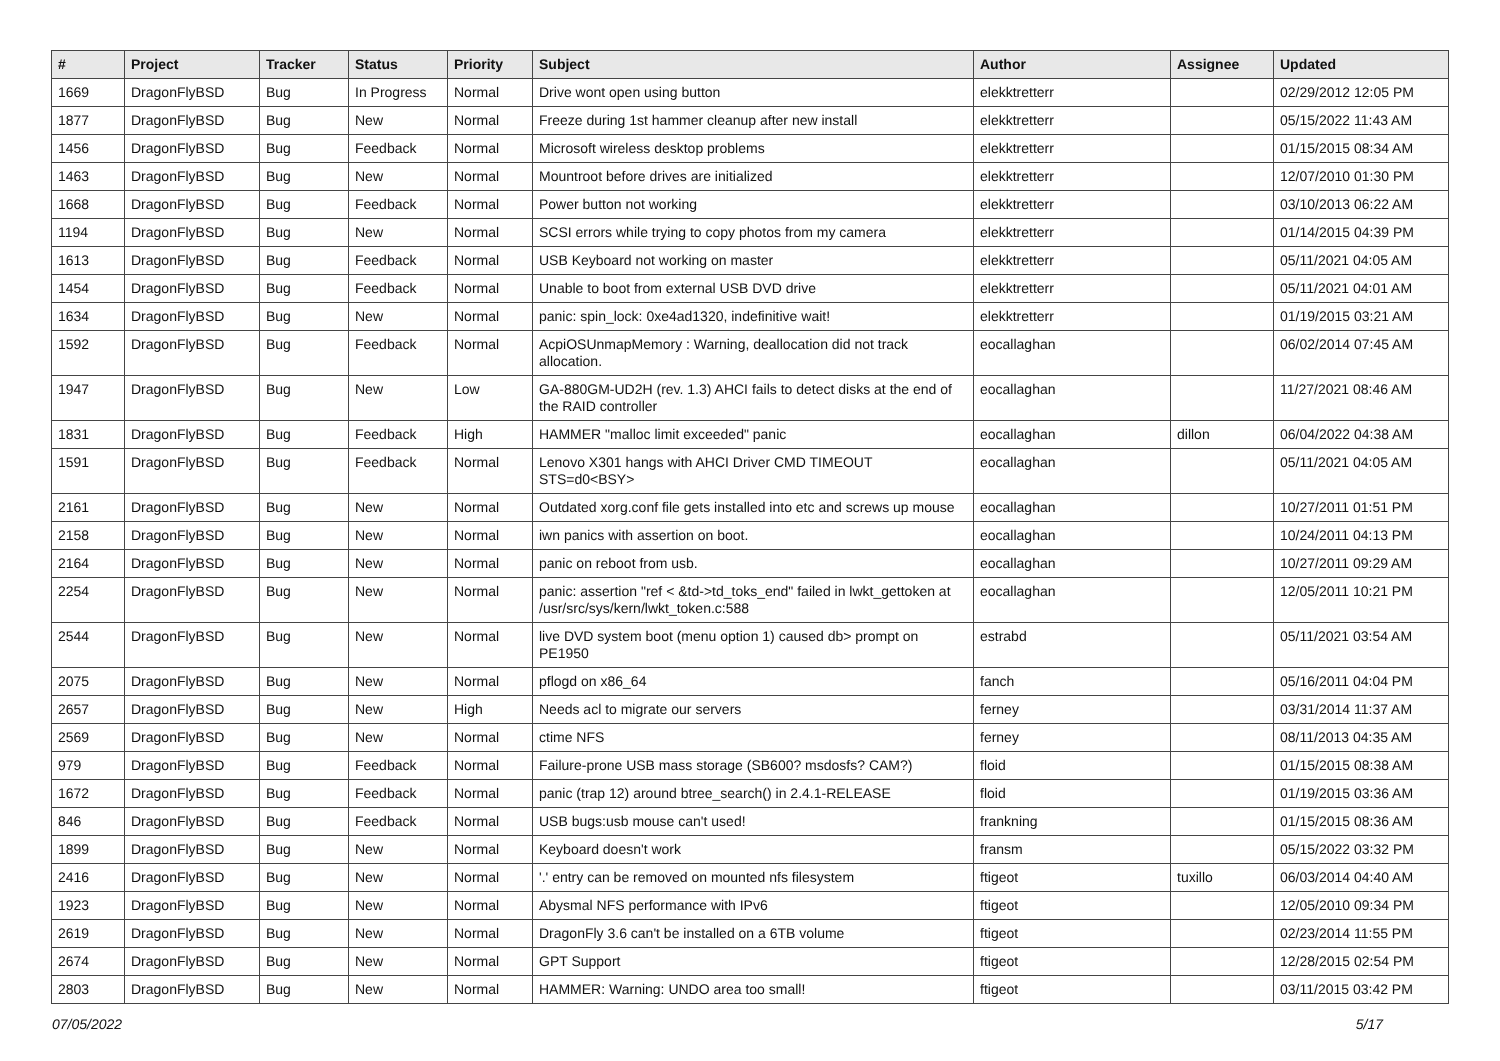| # | Project | Tracker | Status | Priority | Subject | Author | Assignee | Updated |
| --- | --- | --- | --- | --- | --- | --- | --- | --- |
| 1669 | DragonFlyBSD | Bug | In Progress | Normal | Drive wont open using button | elekktretterr | | 02/29/2012 12:05 PM |
| 1877 | DragonFlyBSD | Bug | New | Normal | Freeze during 1st hammer cleanup after new install | elekktretterr | | 05/15/2022 11:43 AM |
| 1456 | DragonFlyBSD | Bug | Feedback | Normal | Microsoft wireless desktop problems | elekktretterr | | 01/15/2015 08:34 AM |
| 1463 | DragonFlyBSD | Bug | New | Normal | Mountroot before drives are initialized | elekktretterr | | 12/07/2010 01:30 PM |
| 1668 | DragonFlyBSD | Bug | Feedback | Normal | Power button not working | elekktretterr | | 03/10/2013 06:22 AM |
| 1194 | DragonFlyBSD | Bug | New | Normal | SCSI errors while trying to copy photos from my camera | elekktretterr | | 01/14/2015 04:39 PM |
| 1613 | DragonFlyBSD | Bug | Feedback | Normal | USB Keyboard not working on master | elekktretterr | | 05/11/2021 04:05 AM |
| 1454 | DragonFlyBSD | Bug | Feedback | Normal | Unable to boot from external USB DVD drive | elekktretterr | | 05/11/2021 04:01 AM |
| 1634 | DragonFlyBSD | Bug | New | Normal | panic: spin_lock: 0xe4ad1320, indefinitive wait! | elekktretterr | | 01/19/2015 03:21 AM |
| 1592 | DragonFlyBSD | Bug | Feedback | Normal | AcpiOSUnmapMemory : Warning, deallocation did not track allocation. | eocallaghan | | 06/02/2014 07:45 AM |
| 1947 | DragonFlyBSD | Bug | New | Low | GA-880GM-UD2H (rev. 1.3) AHCI fails to detect disks at the end of the RAID controller | eocallaghan | | 11/27/2021 08:46 AM |
| 1831 | DragonFlyBSD | Bug | Feedback | High | HAMMER "malloc limit exceeded" panic | eocallaghan | dillon | 06/04/2022 04:38 AM |
| 1591 | DragonFlyBSD | Bug | Feedback | Normal | Lenovo X301 hangs with AHCI Driver CMD TIMEOUT STS=d0<BSY> | eocallaghan | | 05/11/2021 04:05 AM |
| 2161 | DragonFlyBSD | Bug | New | Normal | Outdated xorg.conf file gets installed into etc and screws up mouse | eocallaghan | | 10/27/2011 01:51 PM |
| 2158 | DragonFlyBSD | Bug | New | Normal | iwn panics with assertion on boot. | eocallaghan | | 10/24/2011 04:13 PM |
| 2164 | DragonFlyBSD | Bug | New | Normal | panic on reboot from usb. | eocallaghan | | 10/27/2011 09:29 AM |
| 2254 | DragonFlyBSD | Bug | New | Normal | panic: assertion "ref < &td->td_toks_end" failed in lwkt_gettoken at /usr/src/sys/kern/lwkt_token.c:588 | eocallaghan | | 12/05/2011 10:21 PM |
| 2544 | DragonFlyBSD | Bug | New | Normal | live DVD system boot (menu option 1) caused db> prompt on PE1950 | estrabd | | 05/11/2021 03:54 AM |
| 2075 | DragonFlyBSD | Bug | New | Normal | pflogd on x86_64 | fanch | | 05/16/2011 04:04 PM |
| 2657 | DragonFlyBSD | Bug | New | High | Needs acl to migrate our servers | ferney | | 03/31/2014 11:37 AM |
| 2569 | DragonFlyBSD | Bug | New | Normal | ctime NFS | ferney | | 08/11/2013 04:35 AM |
| 979 | DragonFlyBSD | Bug | Feedback | Normal | Failure-prone USB mass storage (SB600? msdosfs? CAM?) | floid | | 01/15/2015 08:38 AM |
| 1672 | DragonFlyBSD | Bug | Feedback | Normal | panic (trap 12) around btree_search() in 2.4.1-RELEASE | floid | | 01/19/2015 03:36 AM |
| 846 | DragonFlyBSD | Bug | Feedback | Normal | USB bugs:usb mouse can't used! | frankning | | 01/15/2015 08:36 AM |
| 1899 | DragonFlyBSD | Bug | New | Normal | Keyboard doesn't work | fransm | | 05/15/2022 03:32 PM |
| 2416 | DragonFlyBSD | Bug | New | Normal | '.' entry can be removed on mounted nfs filesystem | ftigeot | tuxillo | 06/03/2014 04:40 AM |
| 1923 | DragonFlyBSD | Bug | New | Normal | Abysmal NFS performance with IPv6 | ftigeot | | 12/05/2010 09:34 PM |
| 2619 | DragonFlyBSD | Bug | New | Normal | DragonFly 3.6 can't be installed on a 6TB volume | ftigeot | | 02/23/2014 11:55 PM |
| 2674 | DragonFlyBSD | Bug | New | Normal | GPT Support | ftigeot | | 12/28/2015 02:54 PM |
| 2803 | DragonFlyBSD | Bug | New | Normal | HAMMER: Warning: UNDO area too small! | ftigeot | | 03/11/2015 03:42 PM |
07/05/2022 5/17